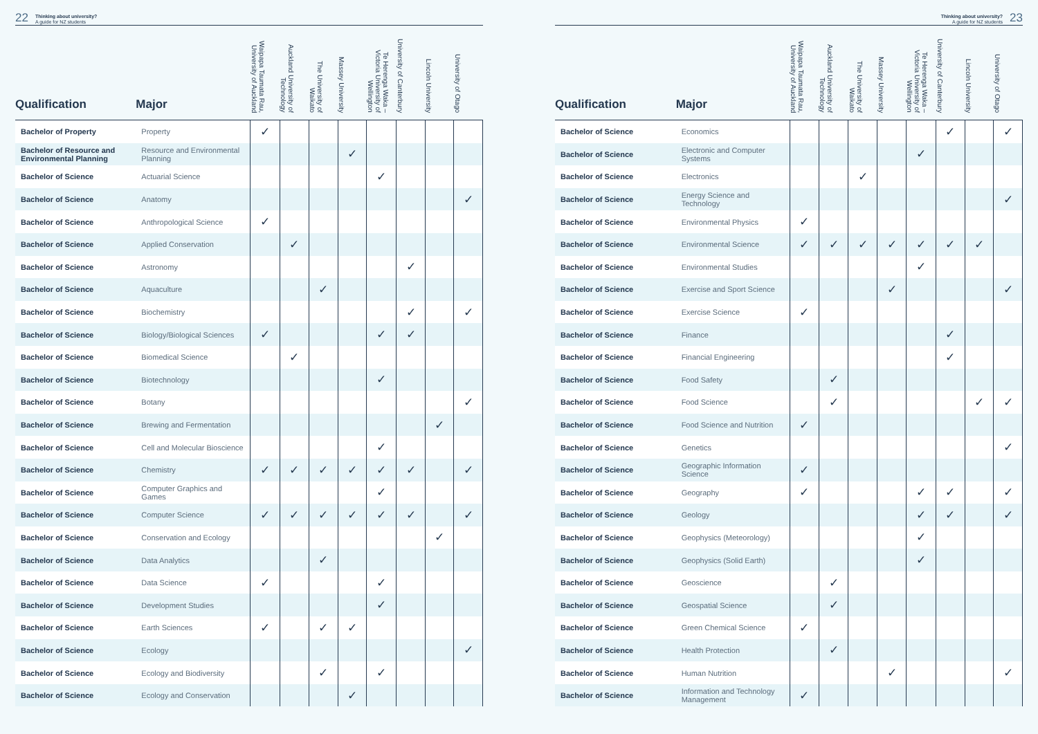22 Thinking about university?
A guide for NZ students
| Qualification | Major | Waipapa Taumata Rau, University of Auckland | Auckland University of Technology | The University of Waikato | Massey University | Te Herenga Waka – Victoria University of Wellington | University of Canterbury | Lincoln University | University of Otago |
| --- | --- | --- | --- | --- | --- | --- | --- | --- | --- |
| Bachelor of Property | Property | ✓ | | | | | | | |
| Bachelor of Resource and Environmental Planning | Resource and Environmental Planning | | | | ✓ | | | | |
| Bachelor of Science | Actuarial Science | | | | | ✓ | | | |
| Bachelor of Science | Anatomy | | | | | | | | ✓ |
| Bachelor of Science | Anthropological Science | ✓ | | | | | | | |
| Bachelor of Science | Applied Conservation | | ✓ | | | | | | |
| Bachelor of Science | Astronomy | | | | | | ✓ | | |
| Bachelor of Science | Aquaculture | | | ✓ | | | | | |
| Bachelor of Science | Biochemistry | | | | | | ✓ | | ✓ |
| Bachelor of Science | Biology/Biological Sciences | ✓ | | | | ✓ | ✓ | | |
| Bachelor of Science | Biomedical Science | | ✓ | | | | | | |
| Bachelor of Science | Biotechnology | | | | | ✓ | | | |
| Bachelor of Science | Botany | | | | | | | | ✓ |
| Bachelor of Science | Brewing and Fermentation | | | | | | | ✓ | |
| Bachelor of Science | Cell and Molecular Bioscience | | | | | ✓ | | | |
| Bachelor of Science | Chemistry | ✓ | ✓ | ✓ | ✓ | ✓ | ✓ | | ✓ |
| Bachelor of Science | Computer Graphics and Games | | | | | ✓ | | | |
| Bachelor of Science | Computer Science | ✓ | ✓ | ✓ | ✓ | ✓ | ✓ | | ✓ |
| Bachelor of Science | Conservation and Ecology | | | | | | | ✓ | |
| Bachelor of Science | Data Analytics | | | ✓ | | | | | |
| Bachelor of Science | Data Science | ✓ | | | | ✓ | | | |
| Bachelor of Science | Development Studies | | | | | ✓ | | | |
| Bachelor of Science | Earth Sciences | ✓ | | ✓ | ✓ | | | | |
| Bachelor of Science | Ecology | | | | | | | | ✓ |
| Bachelor of Science | Ecology and Biodiversity | | | ✓ | | ✓ | | | |
| Bachelor of Science | Ecology and Conservation | | | | ✓ | | | | |
Thinking about university?
A guide for NZ students 23
| Qualification | Major | Waipapa Taumata Rau, University of Auckland | Auckland University of Technology | The University of Waikato | Massey University | Te Herenga Waka – Victoria University of Wellington | University of Canterbury | Lincoln University | University of Otago |
| --- | --- | --- | --- | --- | --- | --- | --- | --- | --- |
| Bachelor of Science | Economics | | | | | | ✓ | | ✓ |
| Bachelor of Science | Electronic and Computer Systems | | | | | ✓ | | | |
| Bachelor of Science | Electronics | | | ✓ | | | | | |
| Bachelor of Science | Energy Science and Technology | | | | | | | | ✓ |
| Bachelor of Science | Environmental Physics | ✓ | | | | | | | |
| Bachelor of Science | Environmental Science | ✓ | ✓ | ✓ | ✓ | ✓ | ✓ | ✓ | |
| Bachelor of Science | Environmental Studies | | | | | ✓ | | | |
| Bachelor of Science | Exercise and Sport Science | | | | ✓ | | | | ✓ |
| Bachelor of Science | Exercise Science | ✓ | | | | | | | |
| Bachelor of Science | Finance | | | | | | ✓ | | |
| Bachelor of Science | Financial Engineering | | | | | | ✓ | | |
| Bachelor of Science | Food Safety | | ✓ | | | | | | |
| Bachelor of Science | Food Science | | ✓ | | | | | ✓ | ✓ |
| Bachelor of Science | Food Science and Nutrition | ✓ | | | | | | | |
| Bachelor of Science | Genetics | | | | | | | | ✓ |
| Bachelor of Science | Geographic Information Science | ✓ | | | | | | | |
| Bachelor of Science | Geography | ✓ | | | | ✓ | ✓ | | ✓ |
| Bachelor of Science | Geology | | | | | ✓ | ✓ | | ✓ |
| Bachelor of Science | Geophysics (Meteorology) | | | | | ✓ | | | |
| Bachelor of Science | Geophysics (Solid Earth) | | | | | ✓ | | | |
| Bachelor of Science | Geoscience | | ✓ | | | | | | |
| Bachelor of Science | Geospatial Science | | ✓ | | | | | | |
| Bachelor of Science | Green Chemical Science | ✓ | | | | | | | |
| Bachelor of Science | Health Protection | | ✓ | | | | | | |
| Bachelor of Science | Human Nutrition | | | | ✓ | | | | ✓ |
| Bachelor of Science | Information and Technology Management | ✓ | | | | | | | |